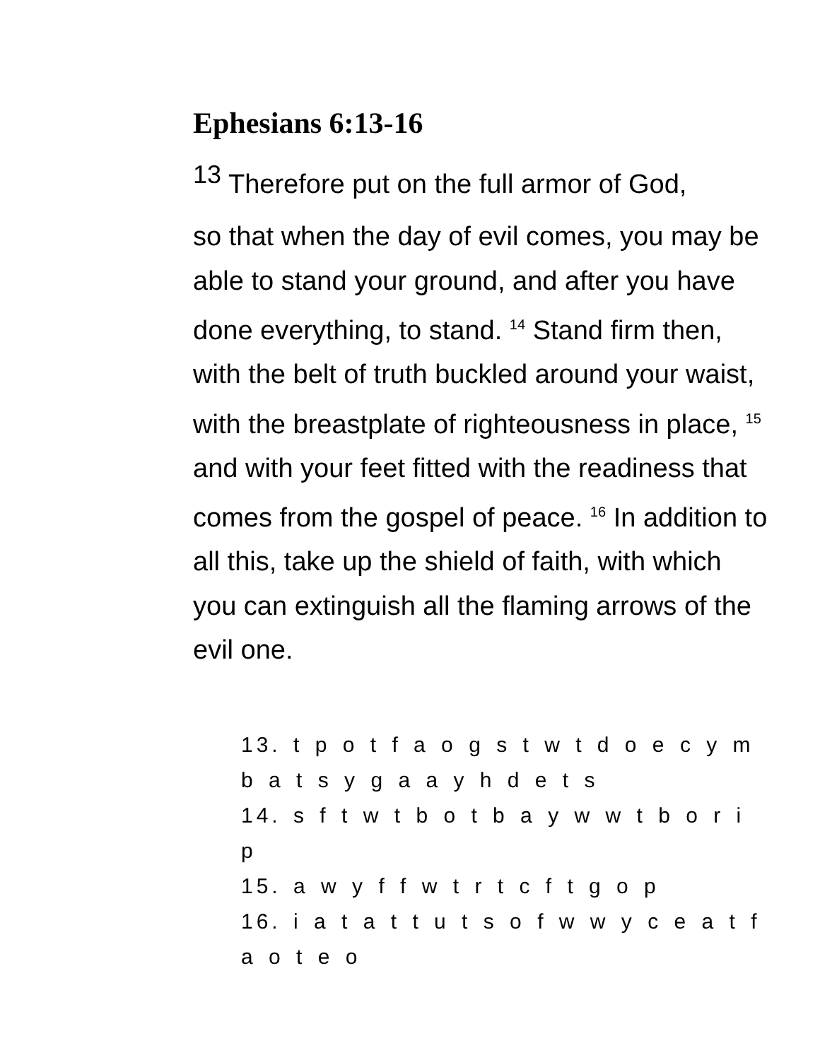Ephesians 6:13-16
<sup>13</sup> Therefore put on the full armor of God,
so that when the day of evil comes, you may be able to stand your ground, and after you have done everything, to stand. <sup>14</sup> Stand firm then, with the belt of truth buckled around your waist, with the breastplate of righteousness in place, <sup>15</sup> and with your feet fitted with the readiness that comes from the gospel of peace. <sup>16</sup> In addition to all this, take up the shield of faith, with which you can extinguish all the flaming arrows of the evil one.
13. t p o t f a o g s t w t d o e c y m b a t s y g a a y h d e t s
14. s f t w t b o t b a y w w t b o r i p
15. a w y f f w t r t c f t g o p
16. i a t a t t u t s o f w w y c e a t f a o t e o